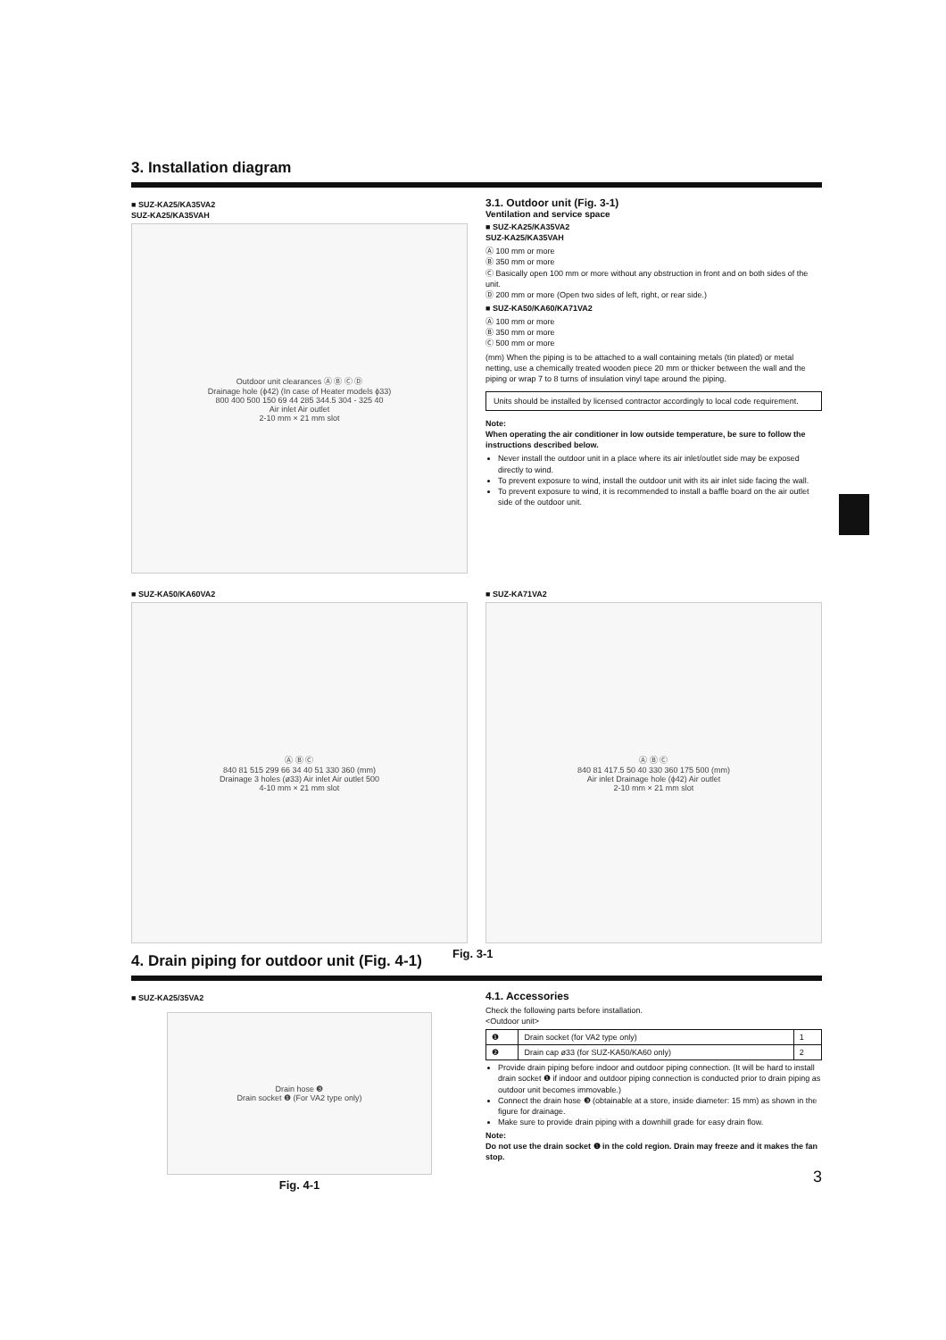3. Installation diagram
■ SUZ-KA25/KA35VA2
SUZ-KA25/KA35VAH
Outdoor unit clearances Ⓐ Ⓑ Ⓒ Ⓓ
Drainage hole (ϕ42) (In case of Heater models ϕ33)
800 400 500 150 69 44 285 344.5 304 - 325 40
Air inlet Air outlet
2-10 mm × 21 mm slot
3.1. Outdoor unit (Fig. 3-1)
Ventilation and service space
■ SUZ-KA25/KA35VA2
SUZ-KA25/KA35VAH
Ⓐ 100 mm or more
Ⓑ 350 mm or more
Ⓒ Basically open 100 mm or more without any obstruction in front and on both sides of the unit.
Ⓓ 200 mm or more (Open two sides of left, right, or rear side.)
■ SUZ-KA50/KA60/KA71VA2
Ⓐ 100 mm or more
Ⓑ 350 mm or more
Ⓒ 500 mm or more
(mm) When the piping is to be attached to a wall containing metals (tin plated) or metal netting, use a chemically treated wooden piece 20 mm or thicker between the wall and the piping or wrap 7 to 8 turns of insulation vinyl tape around the piping.
Units should be installed by licensed contractor accordingly to local code requirement.
Note:
When operating the air conditioner in low outside temperature, be sure to follow the instructions described below.
Never install the outdoor unit in a place where its air inlet/outlet side may be exposed directly to wind.
To prevent exposure to wind, install the outdoor unit with its air inlet side facing the wall.
To prevent exposure to wind, it is recommended to install a baffle board on the air outlet side of the outdoor unit.
■ SUZ-KA50/KA60VA2
Ⓐ Ⓑ Ⓒ
840 81 515 299 66 34 40 51 330 360 (mm)
Drainage 3 holes (ø33) Air inlet Air outlet 500
4-10 mm × 21 mm slot
■ SUZ-KA71VA2
Ⓐ Ⓑ Ⓒ
840 81 417.5 50 40 330 360 175 500 (mm)
Air inlet Drainage hole (ϕ42) Air outlet
2-10 mm × 21 mm slot
Fig. 3-1
4. Drain piping for outdoor unit (Fig. 4-1)
■ SUZ-KA25/35VA2
Drain hose ❸
Drain socket ❶ (For VA2 type only)
Fig. 4-1
4.1. Accessories
Check the following parts before installation.
<Outdoor unit>
| ❶ | Drain socket (for VA2 type only) | 1 |
| ❷ | Drain cap ø33 (for SUZ-KA50/KA60 only) | 2 |
Provide drain piping before indoor and outdoor piping connection. (It will be hard to install drain socket ❶ if indoor and outdoor piping connection is conducted prior to drain piping as outdoor unit becomes immovable.)
Connect the drain hose ❸ (obtainable at a store, inside diameter: 15 mm) as shown in the figure for drainage.
Make sure to provide drain piping with a downhill grade for easy drain flow.
Note:
Do not use the drain socket ❶ in the cold region. Drain may freeze and it makes the fan stop.
3